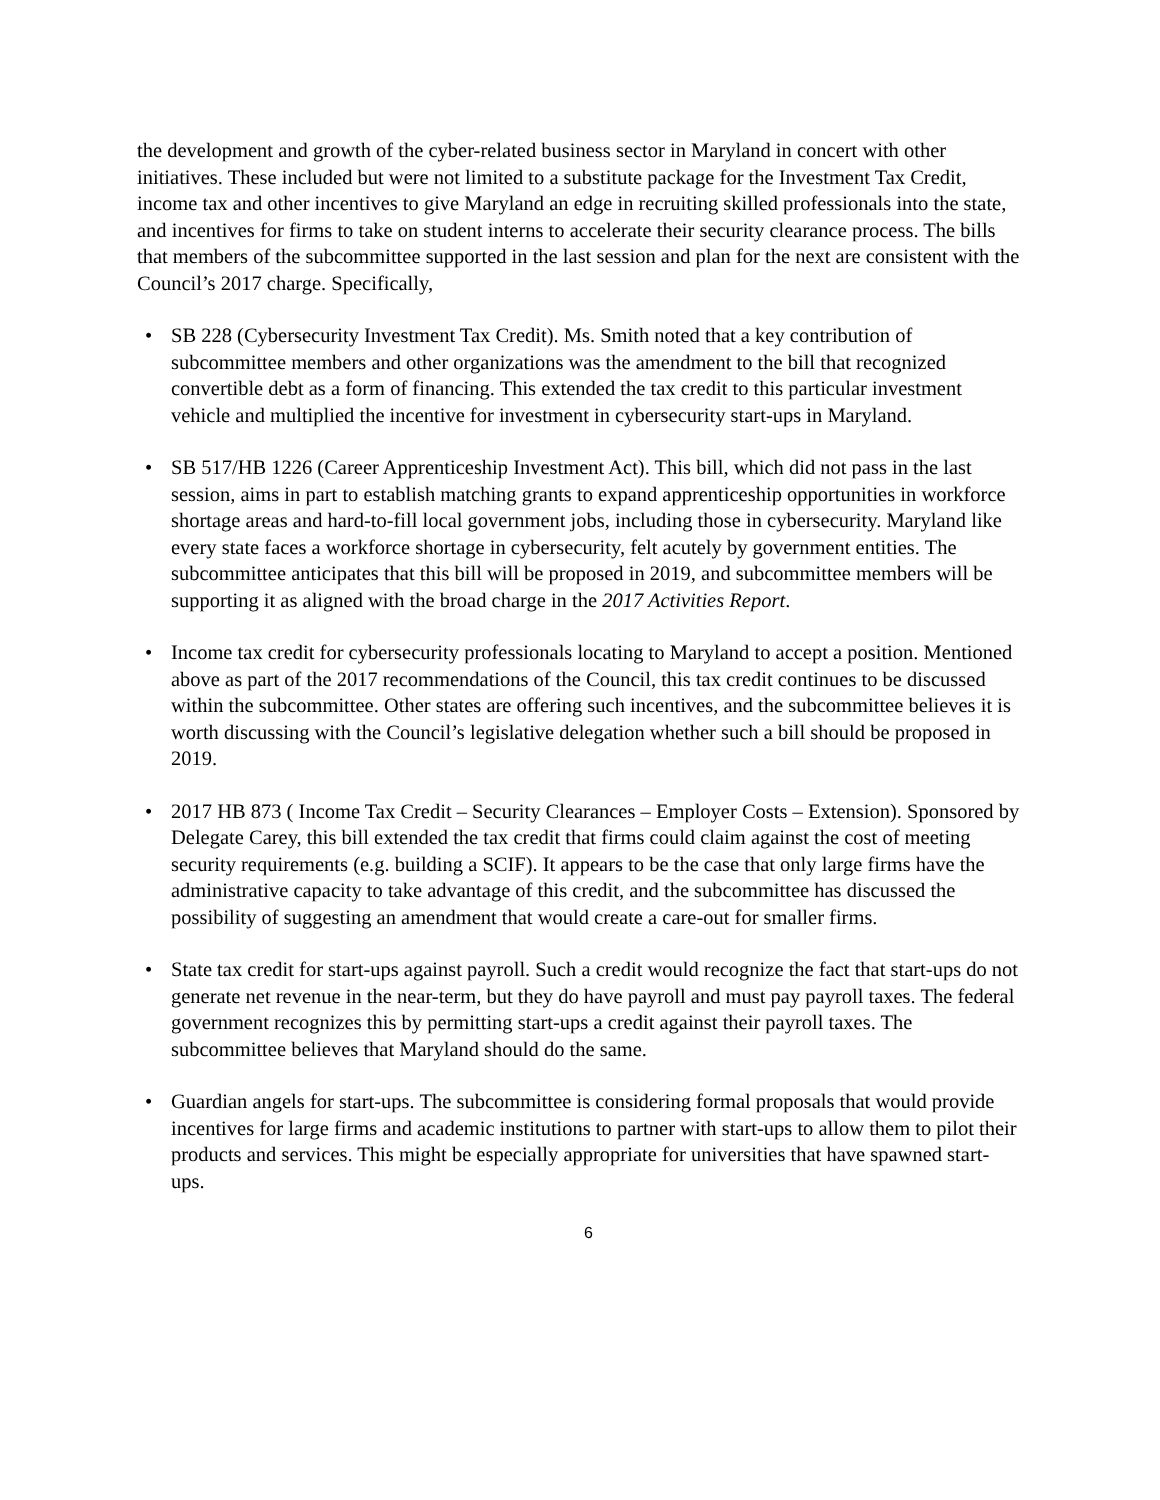the development and growth of the cyber-related business sector in Maryland in concert with other initiatives. These included but were not limited to a substitute package for the Investment Tax Credit, income tax and other incentives to give Maryland an edge in recruiting skilled professionals into the state, and incentives for firms to take on student interns to accelerate their security clearance process. The bills that members of the subcommittee supported in the last session and plan for the next are consistent with the Council’s 2017 charge. Specifically,
• SB 228 (Cybersecurity Investment Tax Credit). Ms. Smith noted that a key contribution of subcommittee members and other organizations was the amendment to the bill that recognized convertible debt as a form of financing. This extended the tax credit to this particular investment vehicle and multiplied the incentive for investment in cybersecurity start-ups in Maryland.
• SB 517/HB 1226 (Career Apprenticeship Investment Act). This bill, which did not pass in the last session, aims in part to establish matching grants to expand apprenticeship opportunities in workforce shortage areas and hard-to-fill local government jobs, including those in cybersecurity. Maryland like every state faces a workforce shortage in cybersecurity, felt acutely by government entities. The subcommittee anticipates that this bill will be proposed in 2019, and subcommittee members will be supporting it as aligned with the broad charge in the 2017 Activities Report.
• Income tax credit for cybersecurity professionals locating to Maryland to accept a position. Mentioned above as part of the 2017 recommendations of the Council, this tax credit continues to be discussed within the subcommittee. Other states are offering such incentives, and the subcommittee believes it is worth discussing with the Council’s legislative delegation whether such a bill should be proposed in 2019.
• 2017 HB 873 ( Income Tax Credit – Security Clearances – Employer Costs – Extension). Sponsored by Delegate Carey, this bill extended the tax credit that firms could claim against the cost of meeting security requirements (e.g. building a SCIF). It appears to be the case that only large firms have the administrative capacity to take advantage of this credit, and the subcommittee has discussed the possibility of suggesting an amendment that would create a care-out for smaller firms.
• State tax credit for start-ups against payroll. Such a credit would recognize the fact that start-ups do not generate net revenue in the near-term, but they do have payroll and must pay payroll taxes. The federal government recognizes this by permitting start-ups a credit against their payroll taxes. The subcommittee believes that Maryland should do the same.
• Guardian angels for start-ups. The subcommittee is considering formal proposals that would provide incentives for large firms and academic institutions to partner with start-ups to allow them to pilot their products and services. This might be especially appropriate for universities that have spawned start-ups.
6